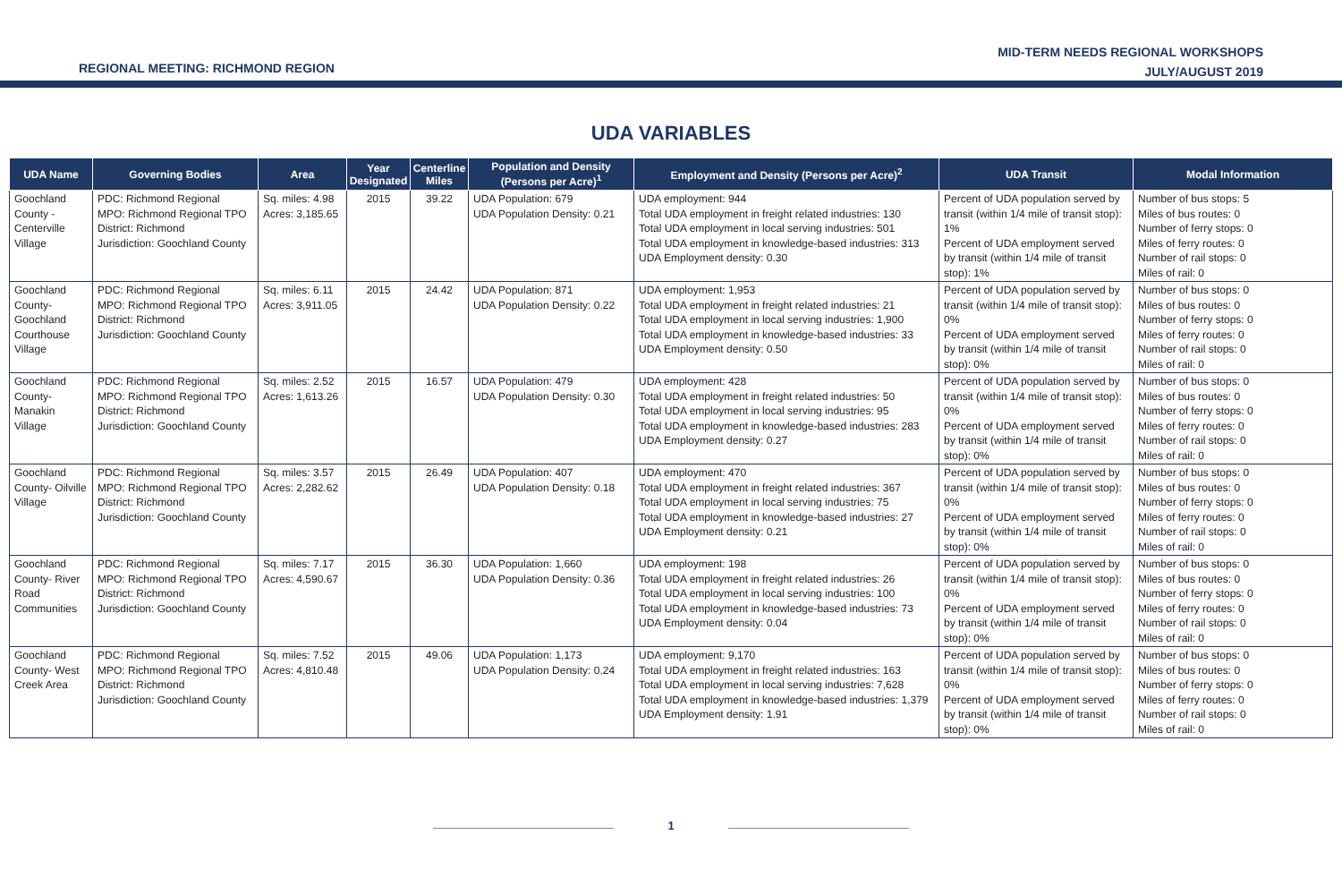REGIONAL MEETING: RICHMOND REGION
MID-TERM NEEDS REGIONAL WORKSHOPS
JULY/AUGUST 2019
UDA VARIABLES
| UDA Name | Governing Bodies | Area | Year Designated | Centerline Miles | Population and Density (Persons per Acre)<sup>1</sup> | Employment and Density (Persons per Acre)<sup>2</sup> | UDA Transit | Modal Information |
| --- | --- | --- | --- | --- | --- | --- | --- | --- |
| Goochland County - Centerville Village | PDC: Richmond Regional MPO: Richmond Regional TPO District: Richmond Jurisdiction: Goochland County | Sq. miles: 4.98 Acres: 3,185.65 | 2015 | 39.22 | UDA Population: 679 UDA Population Density: 0.21 | UDA employment: 944 Total UDA employment in freight related industries: 130 Total UDA employment in local serving industries: 501 Total UDA employment in knowledge-based industries: 313 UDA Employment density: 0.30 | Percent of UDA population served by transit (within 1/4 mile of transit stop): 1% Percent of UDA employment served by transit (within 1/4 mile of transit stop): 1% | Number of bus stops: 5 Miles of bus routes: 0 Number of ferry stops: 0 Miles of ferry routes: 0 Number of rail stops: 0 Miles of rail: 0 |
| Goochland County- Goochland Courthouse Village | PDC: Richmond Regional MPO: Richmond Regional TPO District: Richmond Jurisdiction: Goochland County | Sq. miles: 6.11 Acres: 3,911.05 | 2015 | 24.42 | UDA Population: 871 UDA Population Density: 0.22 | UDA employment: 1,953 Total UDA employment in freight related industries: 21 Total UDA employment in local serving industries: 1,900 Total UDA employment in knowledge-based industries: 33 UDA Employment density: 0.50 | Percent of UDA population served by transit (within 1/4 mile of transit stop): 0% Percent of UDA employment served by transit (within 1/4 mile of transit stop): 0% | Number of bus stops: 0 Miles of bus routes: 0 Number of ferry stops: 0 Miles of ferry routes: 0 Number of rail stops: 0 Miles of rail: 0 |
| Goochland County- Manakin Village | PDC: Richmond Regional MPO: Richmond Regional TPO District: Richmond Jurisdiction: Goochland County | Sq. miles: 2.52 Acres: 1,613.26 | 2015 | 16.57 | UDA Population: 479 UDA Population Density: 0.30 | UDA employment: 428 Total UDA employment in freight related industries: 50 Total UDA employment in local serving industries: 95 Total UDA employment in knowledge-based industries: 283 UDA Employment density: 0.27 | Percent of UDA population served by transit (within 1/4 mile of transit stop): 0% Percent of UDA employment served by transit (within 1/4 mile of transit stop): 0% | Number of bus stops: 0 Miles of bus routes: 0 Number of ferry stops: 0 Miles of ferry routes: 0 Number of rail stops: 0 Miles of rail: 0 |
| Goochland County- Oilville Village | PDC: Richmond Regional MPO: Richmond Regional TPO District: Richmond Jurisdiction: Goochland County | Sq. miles: 3.57 Acres: 2,282.62 | 2015 | 26.49 | UDA Population: 407 UDA Population Density: 0.18 | UDA employment: 470 Total UDA employment in freight related industries: 367 Total UDA employment in local serving industries: 75 Total UDA employment in knowledge-based industries: 27 UDA Employment density: 0.21 | Percent of UDA population served by transit (within 1/4 mile of transit stop): 0% Percent of UDA employment served by transit (within 1/4 mile of transit stop): 0% | Number of bus stops: 0 Miles of bus routes: 0 Number of ferry stops: 0 Miles of ferry routes: 0 Number of rail stops: 0 Miles of rail: 0 |
| Goochland County- River Road Communities | PDC: Richmond Regional MPO: Richmond Regional TPO District: Richmond Jurisdiction: Goochland County | Sq. miles: 7.17 Acres: 4,590.67 | 2015 | 36.30 | UDA Population: 1,660 UDA Population Density: 0.36 | UDA employment: 198 Total UDA employment in freight related industries: 26 Total UDA employment in local serving industries: 100 Total UDA employment in knowledge-based industries: 73 UDA Employment density: 0.04 | Percent of UDA population served by transit (within 1/4 mile of transit stop): 0% Percent of UDA employment served by transit (within 1/4 mile of transit stop): 0% | Number of bus stops: 0 Miles of bus routes: 0 Number of ferry stops: 0 Miles of ferry routes: 0 Number of rail stops: 0 Miles of rail: 0 |
| Goochland County- West Creek Area | PDC: Richmond Regional MPO: Richmond Regional TPO District: Richmond Jurisdiction: Goochland County | Sq. miles: 7.52 Acres: 4,810.48 | 2015 | 49.06 | UDA Population: 1,173 UDA Population Density: 0.24 | UDA employment: 9,170 Total UDA employment in freight related industries: 163 Total UDA employment in local serving industries: 7,628 Total UDA employment in knowledge-based industries: 1,379 UDA Employment density: 1.91 | Percent of UDA population served by transit (within 1/4 mile of transit stop): 0% Percent of UDA employment served by transit (within 1/4 mile of transit stop): 0% | Number of bus stops: 0 Miles of bus routes: 0 Number of ferry stops: 0 Miles of ferry routes: 0 Number of rail stops: 0 Miles of rail: 0 |
1